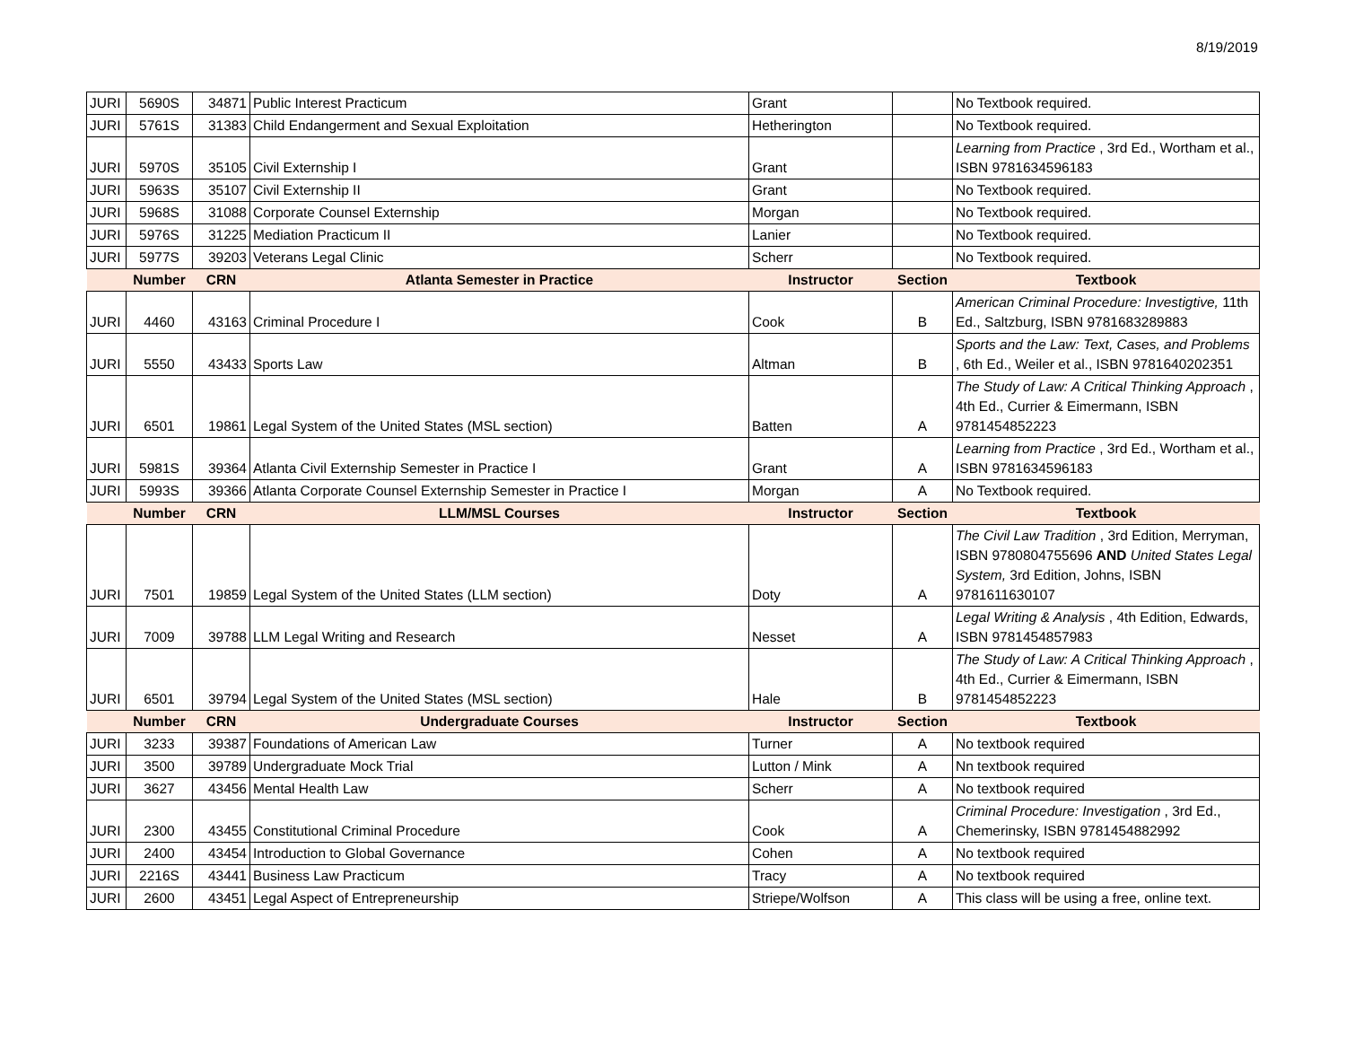8/19/2019
| JURI | 5690S | 34871 | Public Interest Practicum | Grant | | No Textbook required. |
| JURI | 5761S | 31383 | Child Endangerment and Sexual Exploitation | Hetherington | | No Textbook required. |
| JURI | 5970S | 35105 | Civil Externship I | Grant | | Learning from Practice , 3rd Ed., Wortham et al., ISBN 9781634596183 |
| JURI | 5963S | 35107 | Civil Externship II | Grant | | No Textbook required. |
| JURI | 5968S | 31088 | Corporate Counsel Externship | Morgan | | No Textbook required. |
| JURI | 5976S | 31225 | Mediation Practicum II | Lanier | | No Textbook required. |
| JURI | 5977S | 39203 | Veterans Legal Clinic | Scherr | | No Textbook required. |
| | Number | CRN | Atlanta Semester in Practice | Instructor | Section | Textbook |
| JURI | 4460 | 43163 | Criminal Procedure I | Cook | B | American Criminal Procedure: Investigtive, 11th Ed., Saltzburg, ISBN 9781683289883 |
| JURI | 5550 | 43433 | Sports Law | Altman | B | Sports and the Law: Text, Cases, and Problems , 6th Ed., Weiler et al., ISBN 9781640202351 |
| JURI | 6501 | 19861 | Legal System of the United States (MSL section) | Batten | A | The Study of Law: A Critical Thinking Approach , 4th Ed., Currier & Eimermann, ISBN 9781454852223 |
| JURI | 5981S | 39364 | Atlanta Civil Externship Semester in Practice I | Grant | A | Learning from Practice , 3rd Ed., Wortham et al., ISBN 9781634596183 |
| JURI | 5993S | 39366 | Atlanta Corporate Counsel Externship Semester in Practice I | Morgan | A | No Textbook required. |
| | Number | CRN | LLM/MSL Courses | Instructor | Section | Textbook |
| JURI | 7501 | 19859 | Legal System of the United States (LLM section) | Doty | A | The Civil Law Tradition , 3rd Edition, Merryman, ISBN 9780804755696 AND United States Legal System, 3rd Edition, Johns, ISBN 9781611630107 |
| JURI | 7009 | 39788 | LLM Legal Writing and Research | Nesset | A | Legal Writing & Analysis , 4th Edition, Edwards, ISBN 9781454857983 |
| JURI | 6501 | 39794 | Legal System of the United States (MSL section) | Hale | B | The Study of Law: A Critical Thinking Approach , 4th Ed., Currier & Eimermann, ISBN 9781454852223 |
| | Number | CRN | Undergraduate Courses | Instructor | Section | Textbook |
| JURI | 3233 | 39387 | Foundations of American Law | Turner | A | No textbook required |
| JURI | 3500 | 39789 | Undergraduate Mock Trial | Lutton / Mink | A | Nn textbook required |
| JURI | 3627 | 43456 | Mental Health Law | Scherr | A | No textbook required |
| JURI | 2300 | 43455 | Constitutional Criminal Procedure | Cook | A | Criminal Procedure: Investigation , 3rd Ed., Chemerinsky, ISBN 9781454882992 |
| JURI | 2400 | 43454 | Introduction to Global Governance | Cohen | A | No textbook required |
| JURI | 2216S | 43441 | Business Law Practicum | Tracy | A | No textbook required |
| JURI | 2600 | 43451 | Legal Aspect of Entrepreneurship | Striepe/Wolfson | A | This class will be using a free, online text. |